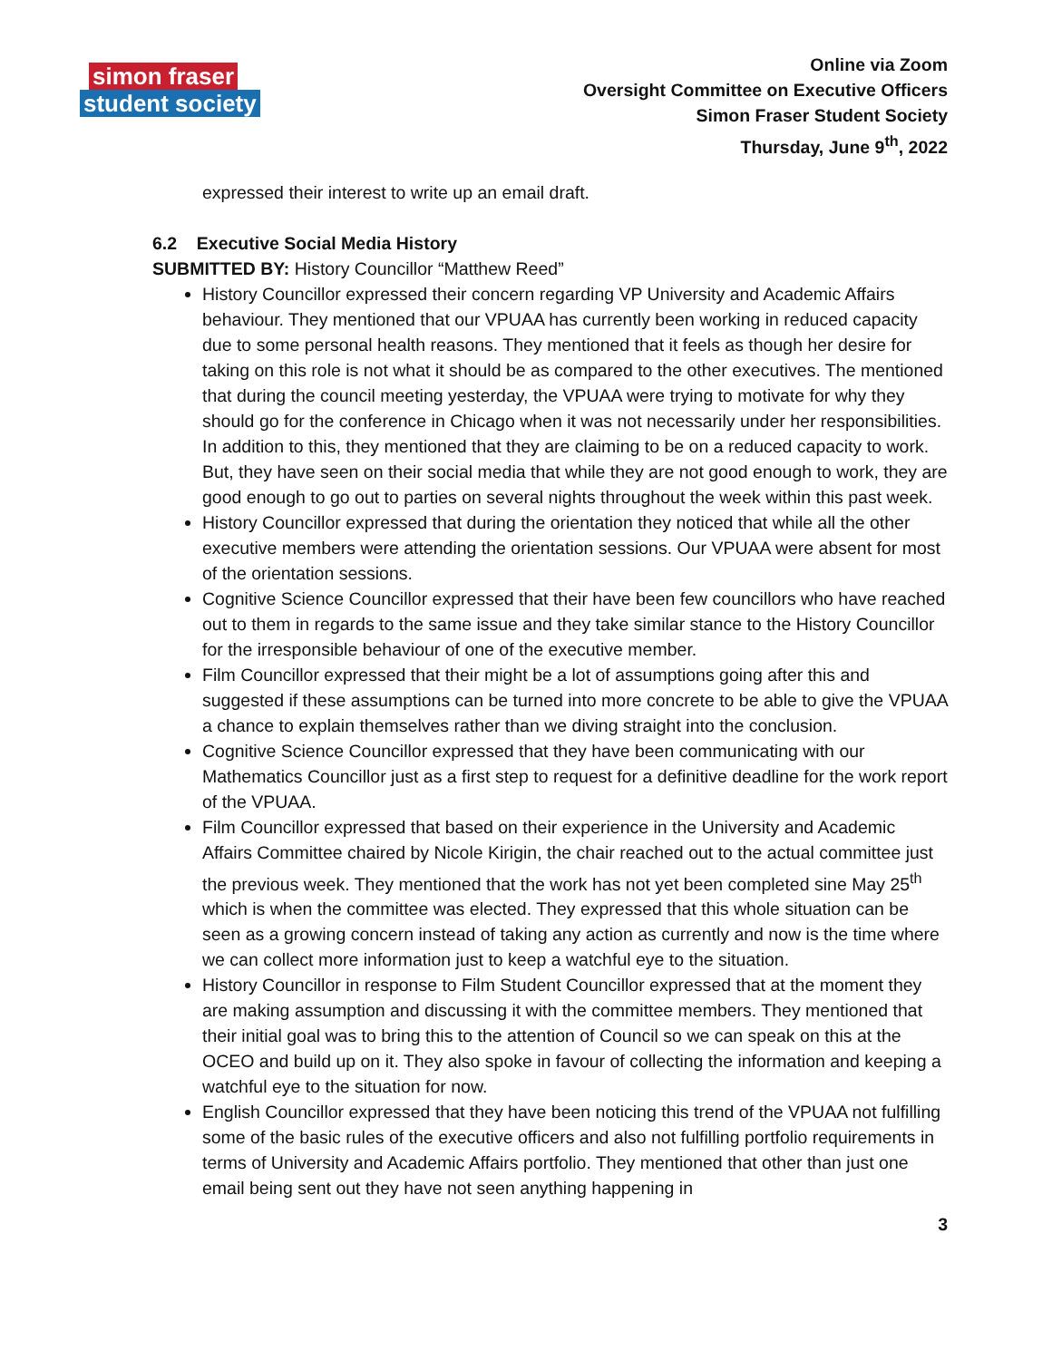simon fraser
student society
Online via Zoom
Oversight Committee on Executive Officers
Simon Fraser Student Society
Thursday, June 9<sup>th</sup>, 2022
expressed their interest to write up an email draft.
6.2 Executive Social Media History
SUBMITTED BY: History Councillor “Matthew Reed”
History Councillor expressed their concern regarding VP University and Academic Affairs behaviour. They mentioned that our VPUAA has currently been working in reduced capacity due to some personal health reasons. They mentioned that it feels as though her desire for taking on this role is not what it should be as compared to the other executives. The mentioned that during the council meeting yesterday, the VPUAA were trying to motivate for why they should go for the conference in Chicago when it was not necessarily under her responsibilities. In addition to this, they mentioned that they are claiming to be on a reduced capacity to work. But, they have seen on their social media that while they are not good enough to work, they are good enough to go out to parties on several nights throughout the week within this past week.
History Councillor expressed that during the orientation they noticed that while all the other executive members were attending the orientation sessions. Our VPUAA were absent for most of the orientation sessions.
Cognitive Science Councillor expressed that their have been few councillors who have reached out to them in regards to the same issue and they take similar stance to the History Councillor for the irresponsible behaviour of one of the executive member.
Film Councillor expressed that their might be a lot of assumptions going after this and suggested if these assumptions can be turned into more concrete to be able to give the VPUAA a chance to explain themselves rather than we diving straight into the conclusion.
Cognitive Science Councillor expressed that they have been communicating with our Mathematics Councillor just as a first step to request for a definitive deadline for the work report of the VPUAA.
Film Councillor expressed that based on their experience in the University and Academic Affairs Committee chaired by Nicole Kirigin, the chair reached out to the actual committee just the previous week. They mentioned that the work has not yet been completed sine May 25<sup>th</sup> which is when the committee was elected. They expressed that this whole situation can be seen as a growing concern instead of taking any action as currently and now is the time where we can collect more information just to keep a watchful eye to the situation.
History Councillor in response to Film Student Councillor expressed that at the moment they are making assumption and discussing it with the committee members. They mentioned that their initial goal was to bring this to the attention of Council so we can speak on this at the OCEO and build up on it. They also spoke in favour of collecting the information and keeping a watchful eye to the situation for now.
English Councillor expressed that they have been noticing this trend of the VPUAA not fulfilling some of the basic rules of the executive officers and also not fulfilling portfolio requirements in terms of University and Academic Affairs portfolio. They mentioned that other than just one email being sent out they have not seen anything happening in
3